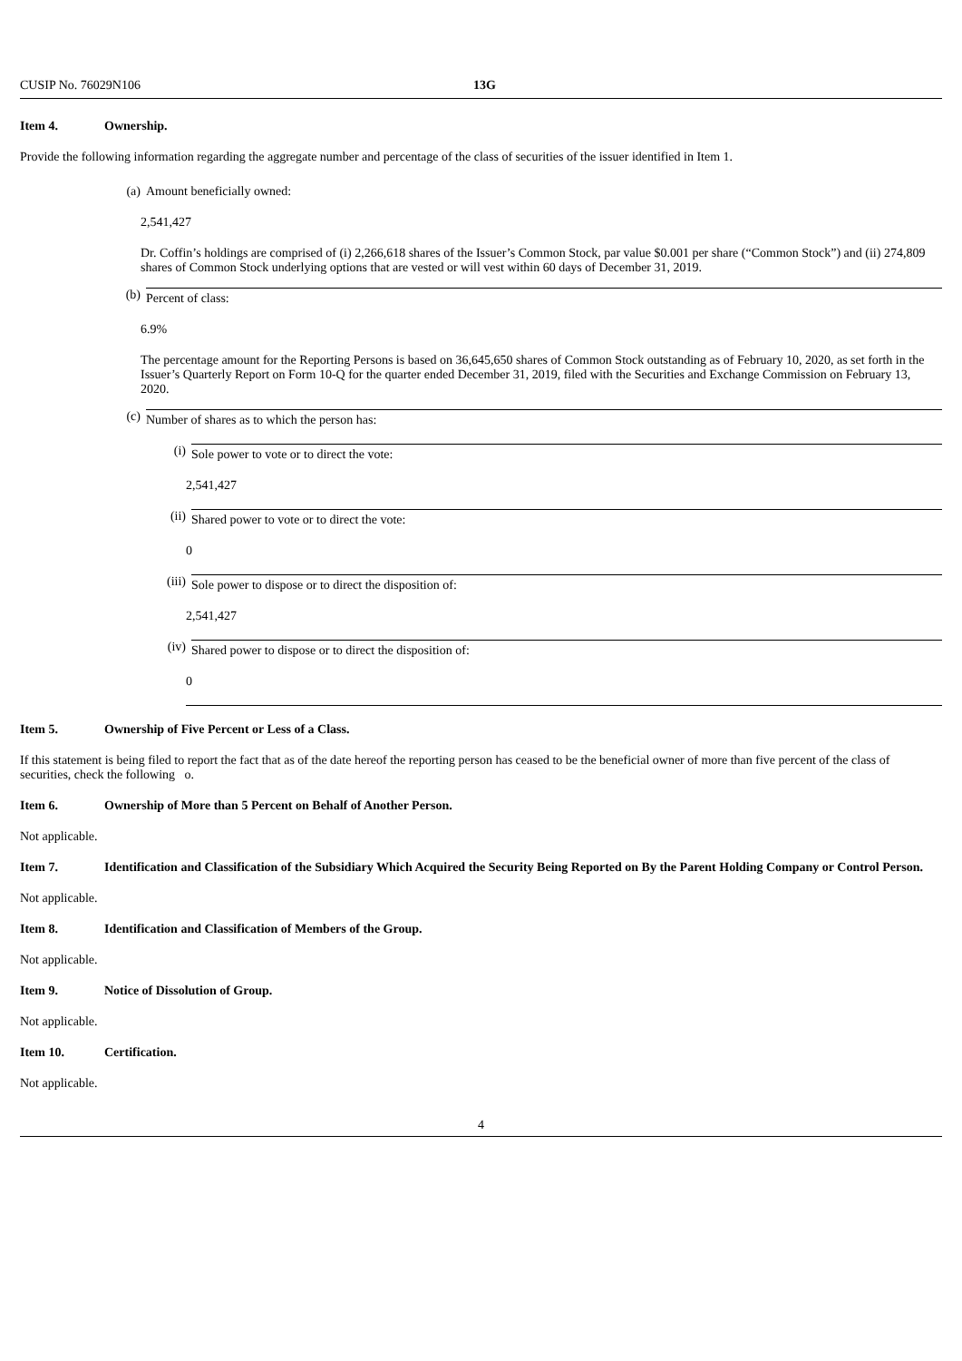CUSIP No. 76029N106 13G
Item 4. Ownership.
Provide the following information regarding the aggregate number and percentage of the class of securities of the issuer identified in Item 1.
(a) Amount beneficially owned:
2,541,427
Dr. Coffin’s holdings are comprised of (i) 2,266,618 shares of the Issuer’s Common Stock, par value $0.001 per share (“Common Stock”) and (ii) 274,809 shares of Common Stock underlying options that are vested or will vest within 60 days of December 31, 2019.
(b) Percent of class:
6.9%
The percentage amount for the Reporting Persons is based on 36,645,650 shares of Common Stock outstanding as of February 10, 2020, as set forth in the Issuer’s Quarterly Report on Form 10-Q for the quarter ended December 31, 2019, filed with the Securities and Exchange Commission on February 13, 2020.
(c) Number of shares as to which the person has:
(i) Sole power to vote or to direct the vote:
2,541,427
(ii) Shared power to vote or to direct the vote:
0
(iii) Sole power to dispose or to direct the disposition of:
2,541,427
(iv) Shared power to dispose or to direct the disposition of:
0
Item 5. Ownership of Five Percent or Less of a Class.
If this statement is being filed to report the fact that as of the date hereof the reporting person has ceased to be the beneficial owner of more than five percent of the class of securities, check the following o.
Item 6. Ownership of More than 5 Percent on Behalf of Another Person.
Not applicable.
Item 7. Identification and Classification of the Subsidiary Which Acquired the Security Being Reported on By the Parent Holding Company or Control Person.
Not applicable.
Item 8. Identification and Classification of Members of the Group.
Not applicable.
Item 9. Notice of Dissolution of Group.
Not applicable.
Item 10. Certification.
Not applicable.
4